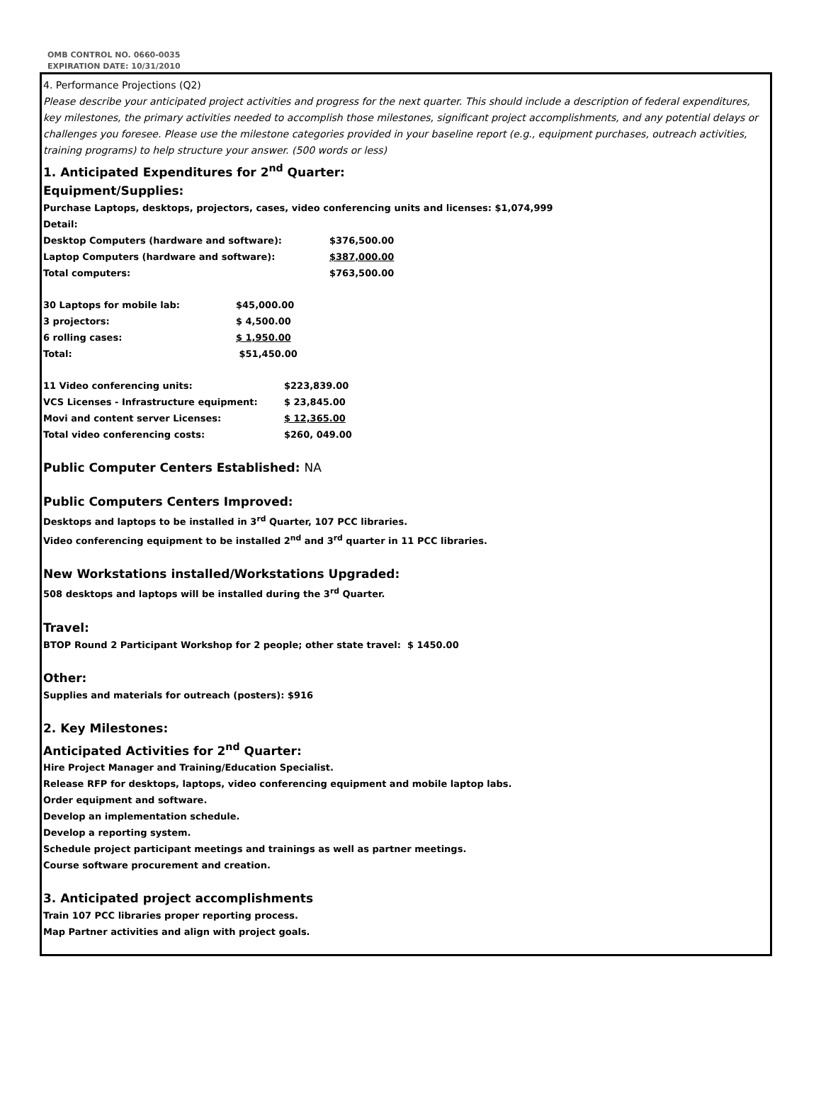OMB CONTROL NO. 0660-0035
EXPIRATION DATE: 10/31/2010
4. Performance Projections (Q2)
Please describe your anticipated project activities and progress for the next quarter. This should include a description of federal expenditures, key milestones, the primary activities needed to accomplish those milestones, significant project accomplishments, and any potential delays or challenges you foresee. Please use the milestone categories provided in your baseline report (e.g., equipment purchases, outreach activities, training programs) to help structure your answer. (500 words or less)
1. Anticipated Expenditures for 2<sup>nd</sup> Quarter:
Equipment/Supplies:
Purchase Laptops, desktops, projectors, cases, video conferencing units and licenses: $1,074,999
Detail:
| Desktop Computers (hardware and software): | $376,500.00 |
| Laptop Computers (hardware and software): | $387,000.00 |
| Total computers: | $763,500.00 |
| 30 Laptops for mobile lab: | $45,000.00 |
| 3 projectors: | $ 4,500.00 |
| 6 rolling cases: | $ 1,950.00 |
| Total: | $51,450.00 |
| 11 Video conferencing units: | $223,839.00 |
| VCS Licenses - Infrastructure equipment: | $ 23,845.00 |
| Movi and content server Licenses: | $ 12,365.00 |
| Total video conferencing costs: | $260, 049.00 |
Public Computer Centers Established: NA
Public Computers Centers Improved:
Desktops and laptops to be installed in 3<sup>rd</sup> Quarter, 107 PCC libraries.
Video conferencing equipment to be installed 2<sup>nd</sup> and 3<sup>rd</sup> quarter in 11 PCC libraries.
New Workstations installed/Workstations Upgraded:
508 desktops and laptops will be installed during the 3<sup>rd</sup> Quarter.
Travel:
BTOP Round 2 Participant Workshop for 2 people; other state travel: $ 1450.00
Other:
Supplies and materials for outreach (posters): $916
2. Key Milestones:
Anticipated Activities for 2<sup>nd</sup> Quarter:
Hire Project Manager and Training/Education Specialist.
Release RFP for desktops, laptops, video conferencing equipment and mobile laptop labs.
Order equipment and software.
Develop an implementation schedule.
Develop a reporting system.
Schedule project participant meetings and trainings as well as partner meetings.
Course software procurement and creation.
3. Anticipated project accomplishments
Train 107 PCC libraries proper reporting process.
Map Partner activities and align with project goals.